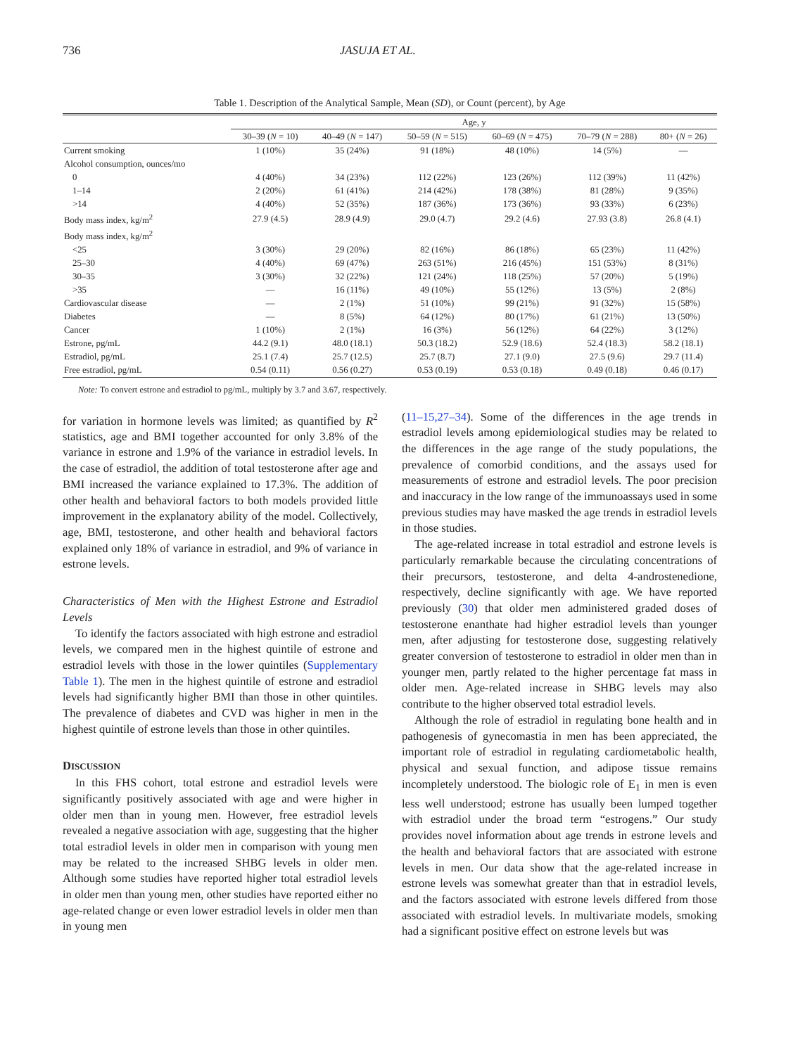736 JASUJA ET AL.
Table 1. Description of the Analytical Sample, Mean (SD), or Count (percent), by Age
| | Age, y | | | | | |
| --- | --- | --- | --- | --- | --- | --- |
| | 30–39 ( N = 10) | 40–49 ( N = 147) | 50–59 ( N = 515) | 60–69 ( N = 475) | 70–79 ( N = 288) | 80+ ( N = 26) |
| Current smoking | 1 (10%) | 35 (24%) | 91 (18%) | 48 (10%) | 14 (5%) | — |
| Alcohol consumption, ounces/mo | | | | | | |
| 0 | 4 (40%) | 34 (23%) | 112 (22%) | 123 (26%) | 112 (39%) | 11 (42%) |
| 1–14 | 2 (20%) | 61 (41%) | 214 (42%) | 178 (38%) | 81 (28%) | 9 (35%) |
| >14 | 4 (40%) | 52 (35%) | 187 (36%) | 173 (36%) | 93 (33%) | 6 (23%) |
| Body mass index, kg/m<sup>2</sup> | 27.9 (4.5) | 28.9 (4.9) | 29.0 (4.7) | 29.2 (4.6) | 27.93 (3.8) | 26.8 (4.1) |
| Body mass index, kg/m<sup>2</sup> | | | | | | |
| <25 | 3 (30%) | 29 (20%) | 82 (16%) | 86 (18%) | 65 (23%) | 11 (42%) |
| 25–30 | 4 (40%) | 69 (47%) | 263 (51%) | 216 (45%) | 151 (53%) | 8 (31%) |
| 30–35 | 3 (30%) | 32 (22%) | 121 (24%) | 118 (25%) | 57 (20%) | 5 (19%) |
| >35 | — | 16 (11%) | 49 (10%) | 55 (12%) | 13 (5%) | 2 (8%) |
| Cardiovascular disease | — | 2 (1%) | 51 (10%) | 99 (21%) | 91 (32%) | 15 (58%) |
| Diabetes | — | 8 (5%) | 64 (12%) | 80 (17%) | 61 (21%) | 13 (50%) |
| Cancer | 1 (10%) | 2 (1%) | 16 (3%) | 56 (12%) | 64 (22%) | 3 (12%) |
| Estrone, pg/mL | 44.2 (9.1) | 48.0 (18.1) | 50.3 (18.2) | 52.9 (18.6) | 52.4 (18.3) | 58.2 (18.1) |
| Estradiol, pg/mL | 25.1 (7.4) | 25.7 (12.5) | 25.7 (8.7) | 27.1 (9.0) | 27.5 (9.6) | 29.7 (11.4) |
| Free estradiol, pg/mL | 0.54 (0.11) | 0.56 (0.27) | 0.53 (0.19) | 0.53 (0.18) | 0.49 (0.18) | 0.46 (0.17) |
Note: To convert estrone and estradiol to pg/mL, multiply by 3.7 and 3.67, respectively.
for variation in hormone levels was limited; as quantified by R<sup>2</sup> statistics, age and BMI together accounted for only 3.8% of the variance in estrone and 1.9% of the variance in estradiol levels. In the case of estradiol, the addition of total testosterone after age and BMI increased the variance explained to 17.3%. The addition of other health and behavioral factors to both models provided little improvement in the explanatory ability of the model. Collectively, age, BMI, testosterone, and other health and behavioral factors explained only 18% of variance in estradiol, and 9% of variance in estrone levels.
Characteristics of Men with the Highest Estrone and Estradiol Levels
To identify the factors associated with high estrone and estradiol levels, we compared men in the highest quintile of estrone and estradiol levels with those in the lower quintiles (Supplementary Table 1). The men in the highest quintile of estrone and estradiol levels had significantly higher BMI than those in other quintiles. The prevalence of diabetes and CVD was higher in men in the highest quintile of estrone levels than those in other quintiles.
DISCUSSION
In this FHS cohort, total estrone and estradiol levels were significantly positively associated with age and were higher in older men than in young men. However, free estradiol levels revealed a negative association with age, suggesting that the higher total estradiol levels in older men in comparison with young men may be related to the increased SHBG levels in older men. Although some studies have reported higher total estradiol levels in older men than young men, other studies have reported either no age-related change or even lower estradiol levels in older men than in young men
(11–15,27–34). Some of the differences in the age trends in estradiol levels among epidemiological studies may be related to the differences in the age range of the study populations, the prevalence of comorbid conditions, and the assays used for measurements of estrone and estradiol levels. The poor precision and inaccuracy in the low range of the immunoassays used in some previous studies may have masked the age trends in estradiol levels in those studies.
The age-related increase in total estradiol and estrone levels is particularly remarkable because the circulating concentrations of their precursors, testosterone, and delta 4-androstenedione, respectively, decline significantly with age. We have reported previously (30) that older men administered graded doses of testosterone enanthate had higher estradiol levels than younger men, after adjusting for testosterone dose, suggesting relatively greater conversion of testosterone to estradiol in older men than in younger men, partly related to the higher percentage fat mass in older men. Age-related increase in SHBG levels may also contribute to the higher observed total estradiol levels.
Although the role of estradiol in regulating bone health and in pathogenesis of gynecomastia in men has been appreciated, the important role of estradiol in regulating cardiometabolic health, physical and sexual function, and adipose tissue remains incompletely understood. The biologic role of E<sub>1</sub> in men is even less well understood; estrone has usually been lumped together with estradiol under the broad term “estrogens.” Our study provides novel information about age trends in estrone levels and the health and behavioral factors that are associated with estrone levels in men. Our data show that the age-related increase in estrone levels was somewhat greater than that in estradiol levels, and the factors associated with estrone levels differed from those associated with estradiol levels. In multivariate models, smoking had a significant positive effect on estrone levels but was